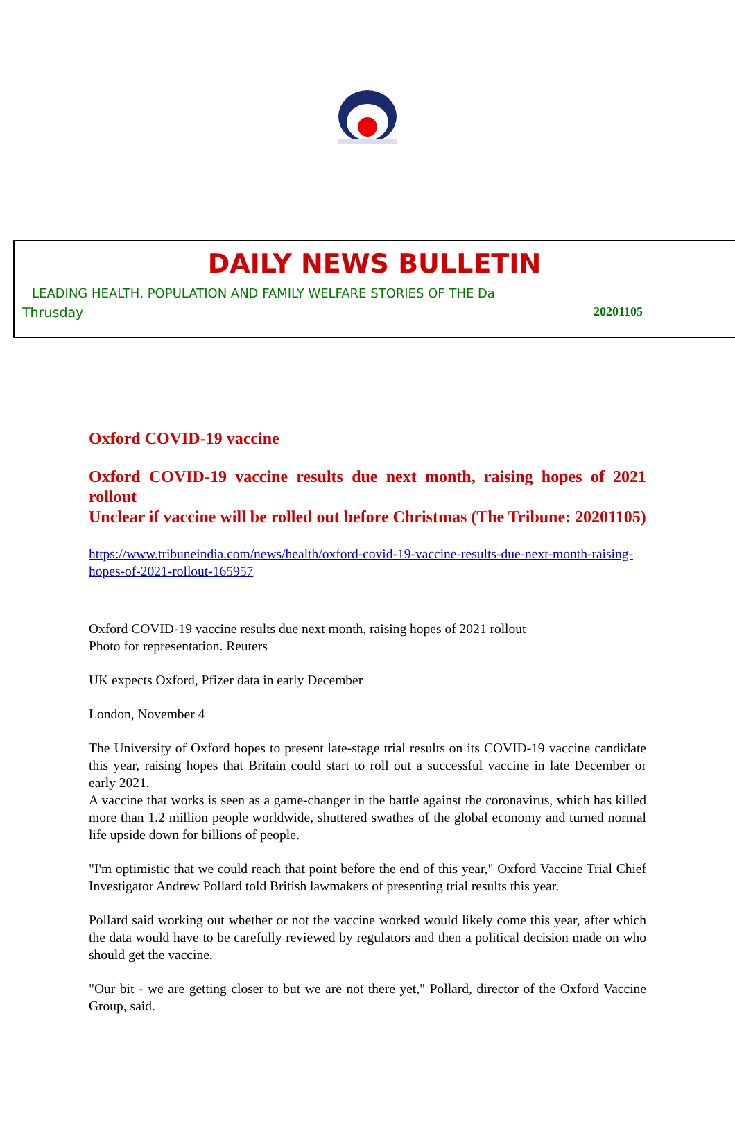DAILY NEWS BULLETIN
LEADING HEALTH, POPULATION AND FAMILY WELFARE STORIES OF THE Da
Thrusday 20201105
Oxford COVID-19 vaccine
Oxford COVID-19 vaccine results due next month, raising hopes of 2021 rollout
Unclear if vaccine will be rolled out before Christmas (The Tribune: 20201105)
https://www.tribuneindia.com/news/health/oxford-covid-19-vaccine-results-due-next-month-raising-hopes-of-2021-rollout-165957
Oxford COVID-19 vaccine results due next month, raising hopes of 2021 rollout
Photo for representation. Reuters
UK expects Oxford, Pfizer data in early December
London, November 4
The University of Oxford hopes to present late-stage trial results on its COVID-19 vaccine candidate this year, raising hopes that Britain could start to roll out a successful vaccine in late December or early 2021.
A vaccine that works is seen as a game-changer in the battle against the coronavirus, which has killed more than 1.2 million people worldwide, shuttered swathes of the global economy and turned normal life upside down for billions of people.
"I'm optimistic that we could reach that point before the end of this year," Oxford Vaccine Trial Chief Investigator Andrew Pollard told British lawmakers of presenting trial results this year.
Pollard said working out whether or not the vaccine worked would likely come this year, after which the data would have to be carefully reviewed by regulators and then a political decision made on who should get the vaccine.
"Our bit - we are getting closer to but we are not there yet," Pollard, director of the Oxford Vaccine Group, said.